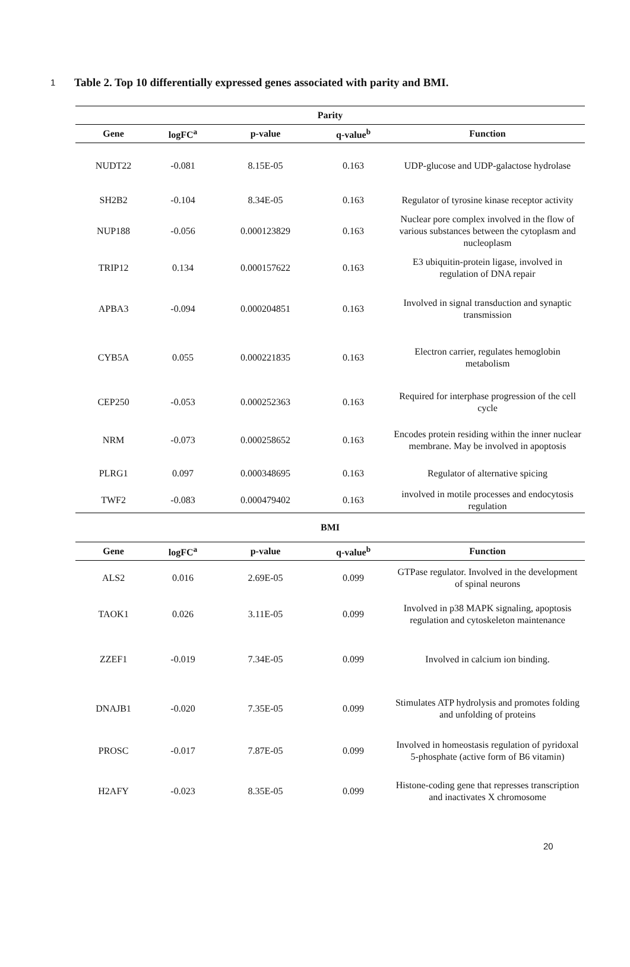1 Table 2. Top 10 differentially expressed genes associated with parity and BMI.
| Parity | | | | |
| Gene | logFC<sup>a</sup> | p-value | q-value<sup>b</sup> | Function |
| NUDT22 | -0.081 | 8.15E-05 | 0.163 | UDP-glucose and UDP-galactose hydrolase |
| SH2B2 | -0.104 | 8.34E-05 | 0.163 | Regulator of tyrosine kinase receptor activity |
| NUP188 | -0.056 | 0.000123829 | 0.163 | Nuclear pore complex involved in the flow of various substances between the cytoplasm and nucleoplasm |
| TRIP12 | 0.134 | 0.000157622 | 0.163 | E3 ubiquitin-protein ligase, involved in regulation of DNA repair |
| APBA3 | -0.094 | 0.000204851 | 0.163 | Involved in signal transduction and synaptic transmission |
| CYB5A | 0.055 | 0.000221835 | 0.163 | Electron carrier, regulates hemoglobin metabolism |
| CEP250 | -0.053 | 0.000252363 | 0.163 | Required for interphase progression of the cell cycle |
| NRM | -0.073 | 0.000258652 | 0.163 | Encodes protein residing within the inner nuclear membrane. May be involved in apoptosis |
| PLRG1 | 0.097 | 0.000348695 | 0.163 | Regulator of alternative spicing |
| TWF2 | -0.083 | 0.000479402 | 0.163 | involved in motile processes and endocytosis regulation |
| BMI | | | | |
| Gene | logFC<sup>a</sup> | p-value | q-value<sup>b</sup> | Function |
| ALS2 | 0.016 | 2.69E-05 | 0.099 | GTPase regulator. Involved in the development of spinal neurons |
| TAOK1 | 0.026 | 3.11E-05 | 0.099 | Involved in p38 MAPK signaling, apoptosis regulation and cytoskeleton maintenance |
| ZZEF1 | -0.019 | 7.34E-05 | 0.099 | Involved in calcium ion binding. |
| DNAJB1 | -0.020 | 7.35E-05 | 0.099 | Stimulates ATP hydrolysis and promotes folding and unfolding of proteins |
| PROSC | -0.017 | 7.87E-05 | 0.099 | Involved in homeostasis regulation of pyridoxal 5-phosphate (active form of B6 vitamin) |
| H2AFY | -0.023 | 8.35E-05 | 0.099 | Histone-coding gene that represses transcription and inactivates X chromosome |
20